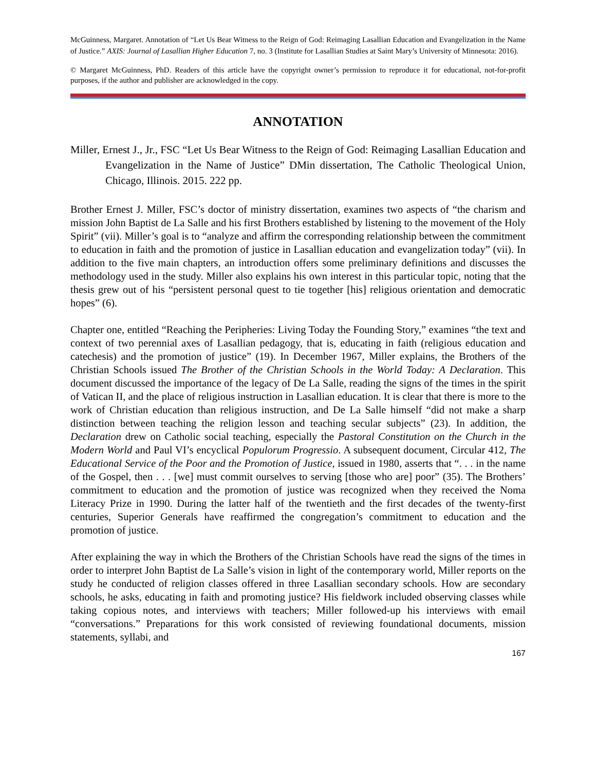McGuinness, Margaret. Annotation of “Let Us Bear Witness to the Reign of God: Reimaging Lasallian Education and Evangelization in the Name of Justice.” AXIS: Journal of Lasallian Higher Education 7, no. 3 (Institute for Lasallian Studies at Saint Mary’s University of Minnesota: 2016).
© Margaret McGuinness, PhD. Readers of this article have the copyright owner’s permission to reproduce it for educational, not-for-profit purposes, if the author and publisher are acknowledged in the copy.
ANNOTATION
Miller, Ernest J., Jr., FSC “Let Us Bear Witness to the Reign of God: Reimaging Lasallian Education and Evangelization in the Name of Justice” DMin dissertation, The Catholic Theological Union, Chicago, Illinois. 2015. 222 pp.
Brother Ernest J. Miller, FSC’s doctor of ministry dissertation, examines two aspects of “the charism and mission John Baptist de La Salle and his first Brothers established by listening to the movement of the Holy Spirit” (vii). Miller’s goal is to “analyze and affirm the corresponding relationship between the commitment to education in faith and the promotion of justice in Lasallian education and evangelization today” (vii). In addition to the five main chapters, an introduction offers some preliminary definitions and discusses the methodology used in the study. Miller also explains his own interest in this particular topic, noting that the thesis grew out of his “persistent personal quest to tie together [his] religious orientation and democratic hopes” (6).
Chapter one, entitled “Reaching the Peripheries: Living Today the Founding Story,” examines “the text and context of two perennial axes of Lasallian pedagogy, that is, educating in faith (religious education and catechesis) and the promotion of justice” (19). In December 1967, Miller explains, the Brothers of the Christian Schools issued The Brother of the Christian Schools in the World Today: A Declaration. This document discussed the importance of the legacy of De La Salle, reading the signs of the times in the spirit of Vatican II, and the place of religious instruction in Lasallian education. It is clear that there is more to the work of Christian education than religious instruction, and De La Salle himself “did not make a sharp distinction between teaching the religion lesson and teaching secular subjects” (23). In addition, the Declaration drew on Catholic social teaching, especially the Pastoral Constitution on the Church in the Modern World and Paul VI’s encyclical Populorum Progressio. A subsequent document, Circular 412, The Educational Service of the Poor and the Promotion of Justice, issued in 1980, asserts that “. . . in the name of the Gospel, then . . . [we] must commit ourselves to serving [those who are] poor” (35). The Brothers’ commitment to education and the promotion of justice was recognized when they received the Noma Literacy Prize in 1990. During the latter half of the twentieth and the first decades of the twenty-first centuries, Superior Generals have reaffirmed the congregation’s commitment to education and the promotion of justice.
After explaining the way in which the Brothers of the Christian Schools have read the signs of the times in order to interpret John Baptist de La Salle’s vision in light of the contemporary world, Miller reports on the study he conducted of religion classes offered in three Lasallian secondary schools. How are secondary schools, he asks, educating in faith and promoting justice? His fieldwork included observing classes while taking copious notes, and interviews with teachers; Miller followed-up his interviews with email “conversations.” Preparations for this work consisted of reviewing foundational documents, mission statements, syllabi, and
167